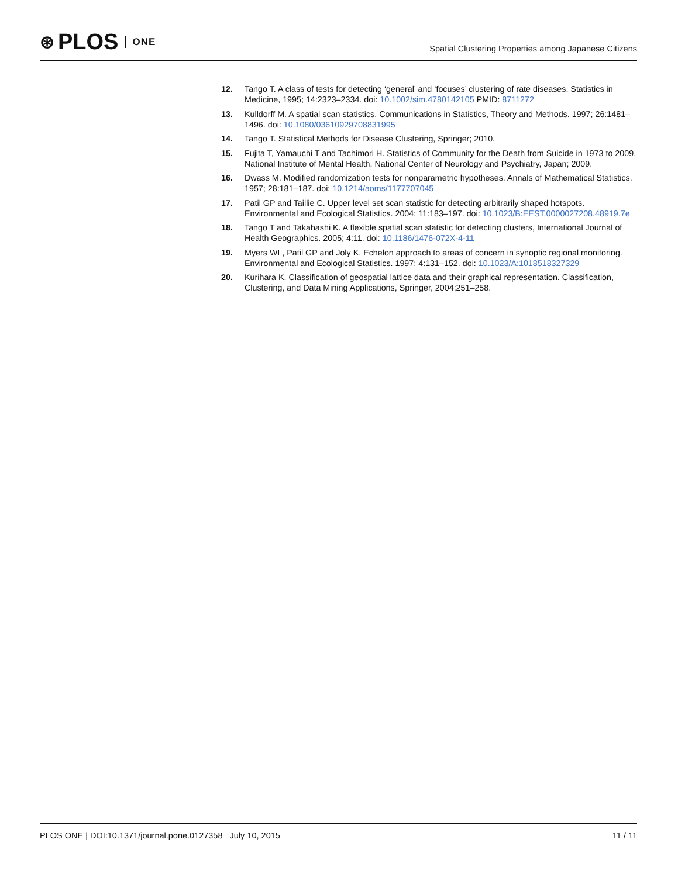⊛ PLOS ONE
Spatial Clustering Properties among Japanese Citizens
12. Tango T. A class of tests for detecting ‘general’ and ‘focuses’ clustering of rate diseases. Statistics in Medicine, 1995; 14:2323–2334. doi: 10.1002/sim.4780142105 PMID: 8711272
13. Kulldorff M. A spatial scan statistics. Communications in Statistics, Theory and Methods. 1997; 26:1481–1496. doi: 10.1080/03610929708831995
14. Tango T. Statistical Methods for Disease Clustering, Springer; 2010.
15. Fujita T, Yamauchi T and Tachimori H. Statistics of Community for the Death from Suicide in 1973 to 2009. National Institute of Mental Health, National Center of Neurology and Psychiatry, Japan; 2009.
16. Dwass M. Modified randomization tests for nonparametric hypotheses. Annals of Mathematical Statistics. 1957; 28:181–187. doi: 10.1214/aoms/1177707045
17. Patil GP and Taillie C. Upper level set scan statistic for detecting arbitrarily shaped hotspots. Environmental and Ecological Statistics. 2004; 11:183–197. doi: 10.1023/B:EEST.0000027208.48919.7e
18. Tango T and Takahashi K. A flexible spatial scan statistic for detecting clusters, International Journal of Health Geographics. 2005; 4:11. doi: 10.1186/1476-072X-4-11
19. Myers WL, Patil GP and Joly K. Echelon approach to areas of concern in synoptic regional monitoring. Environmental and Ecological Statistics. 1997; 4:131–152. doi: 10.1023/A:1018518327329
20. Kurihara K. Classification of geospatial lattice data and their graphical representation. Classification, Clustering, and Data Mining Applications, Springer, 2004;251–258.
PLOS ONE | DOI:10.1371/journal.pone.0127358 July 10, 2015 11 / 11